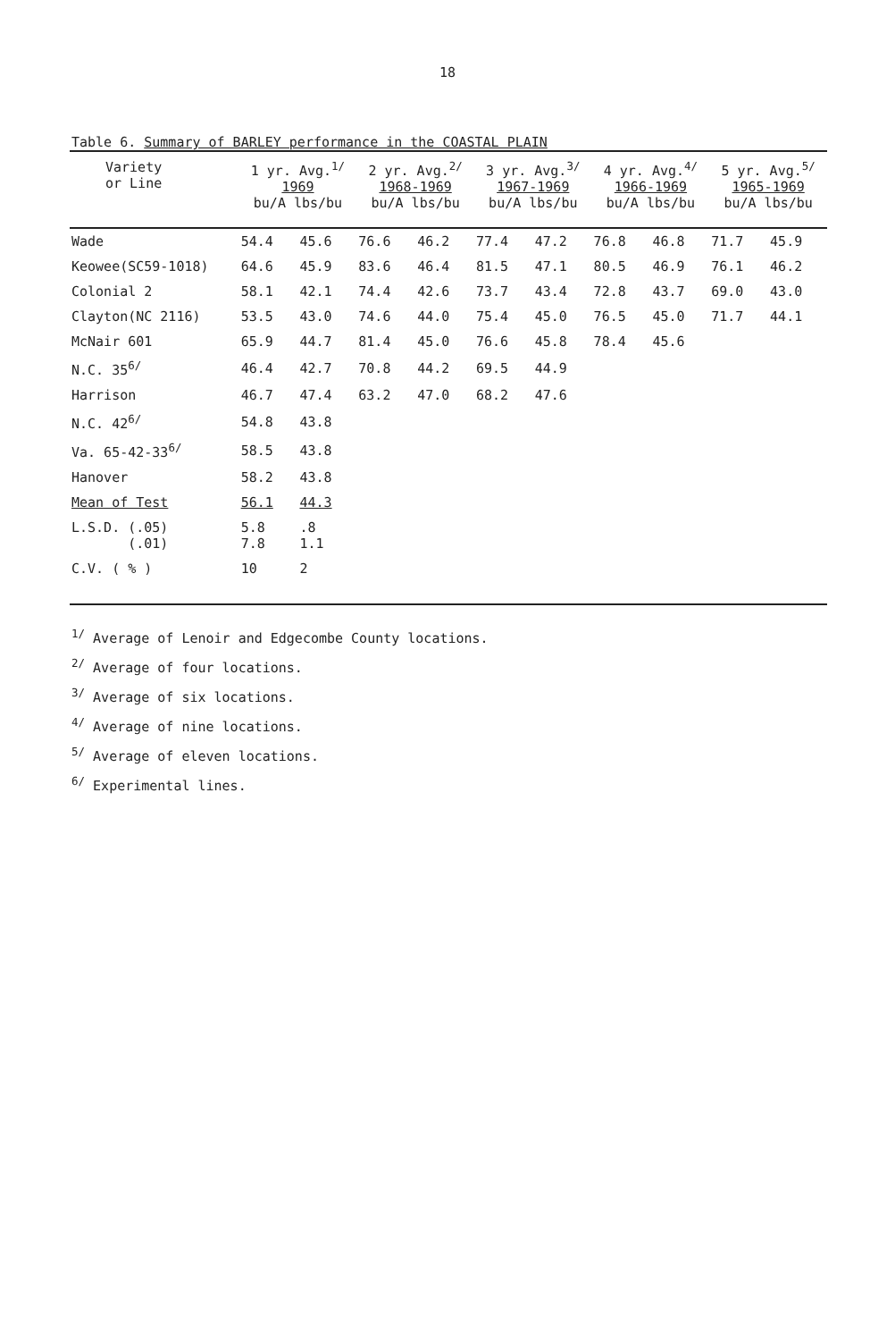18
Table 6. Summary of BARLEY performance in the COASTAL PLAIN
| Variety or Line | 1 yr. Avg.<sup>1/</sup> 1969 bu/A lbs/bu | | 2 yr. Avg.<sup>2/</sup> 1968-1969 bu/A lbs/bu | | 3 yr. Avg.<sup>3/</sup> 1967-1969 bu/A lbs/bu | | 4 yr. Avg.<sup>4/</sup> 1966-1969 bu/A lbs/bu | | 5 yr. Avg.<sup>5/</sup> 1965-1969 bu/A lbs/bu | |
| --- | --- | --- | --- | --- | --- | --- | --- | --- | --- | --- |
| Wade | 54.4 | 45.6 | 76.6 | 46.2 | 77.4 | 47.2 | 76.8 | 46.8 | 71.7 | 45.9 |
| Keowee(SC59-1018) | 64.6 | 45.9 | 83.6 | 46.4 | 81.5 | 47.1 | 80.5 | 46.9 | 76.1 | 46.2 |
| Colonial 2 | 58.1 | 42.1 | 74.4 | 42.6 | 73.7 | 43.4 | 72.8 | 43.7 | 69.0 | 43.0 |
| Clayton(NC 2116) | 53.5 | 43.0 | 74.6 | 44.0 | 75.4 | 45.0 | 76.5 | 45.0 | 71.7 | 44.1 |
| McNair 601 | 65.9 | 44.7 | 81.4 | 45.0 | 76.6 | 45.8 | 78.4 | 45.6 | | |
| N.C. 35<sup>6/</sup> | 46.4 | 42.7 | 70.8 | 44.2 | 69.5 | 44.9 | | | | |
| Harrison | 46.7 | 47.4 | 63.2 | 47.0 | 68.2 | 47.6 | | | | |
| N.C. 42<sup>6/</sup> | 54.8 | 43.8 | | | | | | | | |
| Va. 65-42-33<sup>6/</sup> | 58.5 | 43.8 | | | | | | | | |
| Hanover | 58.2 | 43.8 | | | | | | | | |
| Mean of Test | 56.1 | 44.3 | | | | | | | | |
| L.S.D. (.05) (.01) | 5.8 7.8 | .8 1.1 | | | | | | | | |
| C.V. ( % ) | 10 | 2 | | | | | | | | |
<sup>1/</sup> Average of Lenoir and Edgecombe County locations.
<sup>2/</sup> Average of four locations.
<sup>3/</sup> Average of six locations.
<sup>4/</sup> Average of nine locations.
<sup>5/</sup> Average of eleven locations.
<sup>6/</sup> Experimental lines.